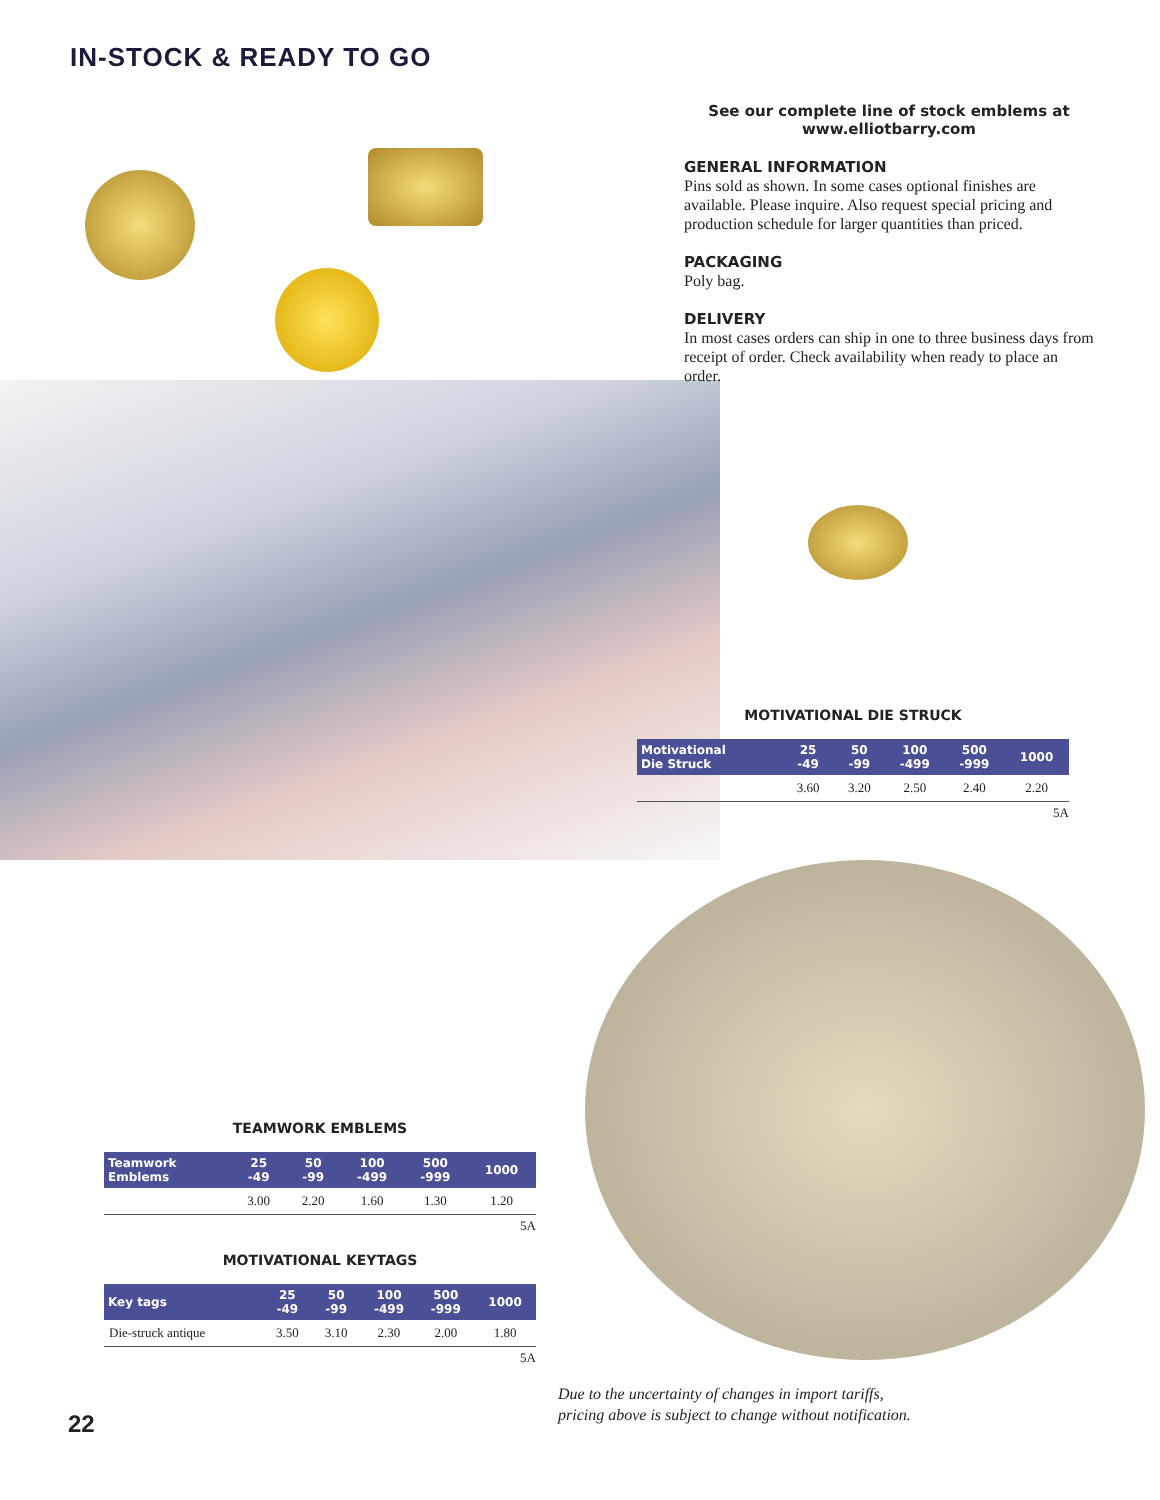IN-STOCK & READY TO GO
See our complete line of stock emblems at
www.elliotbarry.com
GENERAL INFORMATION
Pins sold as shown. In some cases optional finishes are available. Please inquire. Also request special pricing and production schedule for larger quantities than priced.
PACKAGING
Poly bag.
DELIVERY
In most cases orders can ship in one to three business days from receipt of order. Check availability when ready to place an order.
MOTIVATIONAL DIE STRUCK
| Motivational Die Struck | 25 -49 | 50 -99 | 100 -499 | 500 -999 | 1000 |
| --- | --- | --- | --- | --- | --- |
| | 3.60 | 3.20 | 2.50 | 2.40 | 2.20 |
5A
TEAMWORK EMBLEMS
| Teamwork Emblems | 25 -49 | 50 -99 | 100 -499 | 500 -999 | 1000 |
| --- | --- | --- | --- | --- | --- |
| | 3.00 | 2.20 | 1.60 | 1.30 | 1.20 |
5A
MOTIVATIONAL KEYTAGS
| Key tags | 25 -49 | 50 -99 | 100 -499 | 500 -999 | 1000 |
| --- | --- | --- | --- | --- | --- |
| Die-struck antique | 3.50 | 3.10 | 2.30 | 2.00 | 1.80 |
5A
Due to the uncertainty of changes in import tariffs,
pricing above is subject to change without notification.
22